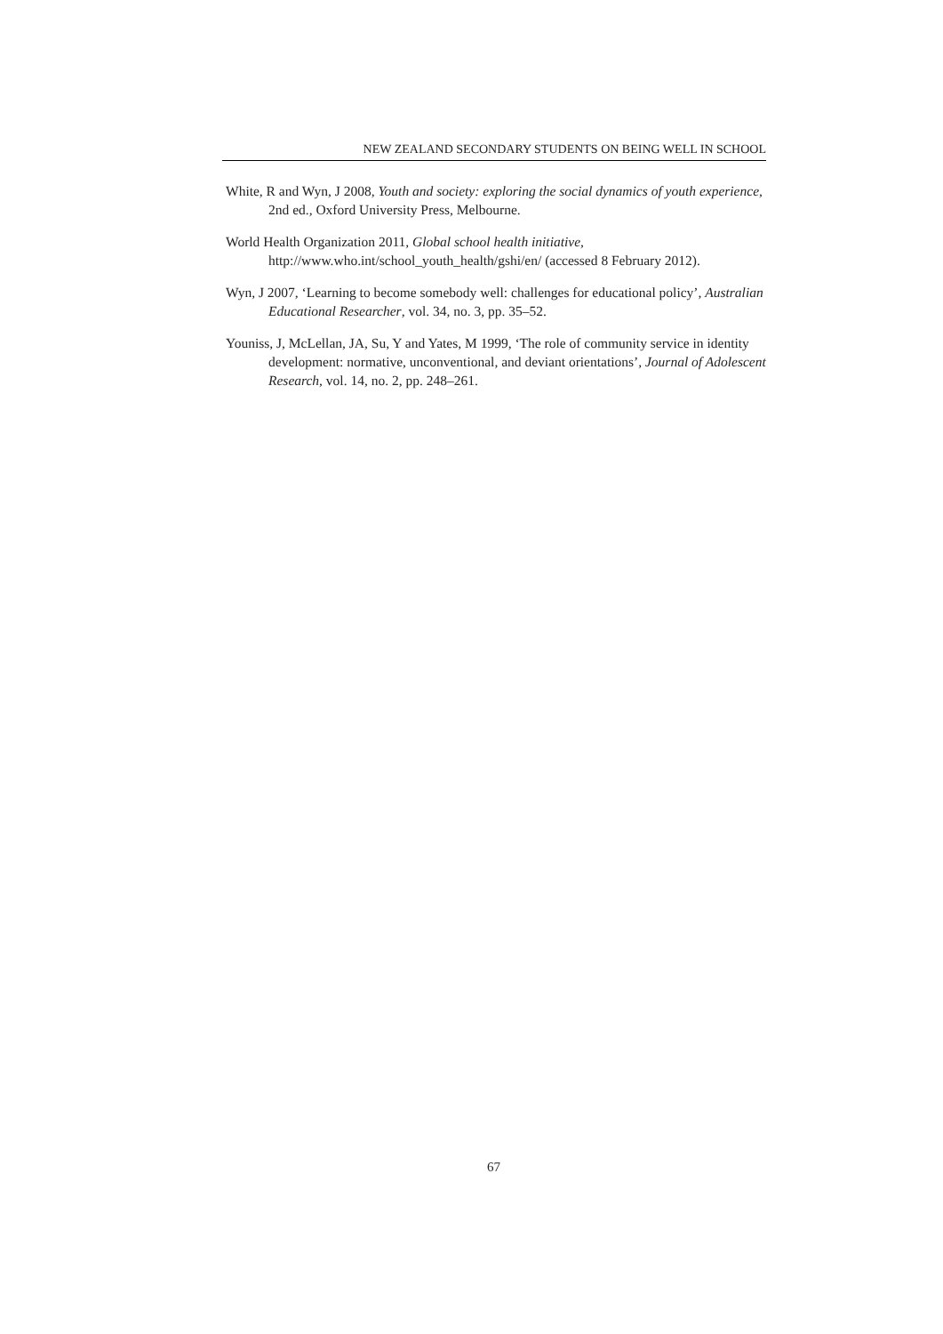NEW ZEALAND SECONDARY STUDENTS ON BEING WELL IN SCHOOL
White, R and Wyn, J 2008, Youth and society: exploring the social dynamics of youth experience, 2nd ed., Oxford University Press, Melbourne.
World Health Organization 2011, Global school health initiative,
http://www.who.int/school_youth_health/gshi/en/ (accessed 8 February 2012).
Wyn, J 2007, ‘Learning to become somebody well: challenges for educational policy’, Australian Educational Researcher, vol. 34, no. 3, pp. 35–52.
Youniss, J, McLellan, JA, Su, Y and Yates, M 1999, ‘The role of community service in identity development: normative, unconventional, and deviant orientations’, Journal of Adolescent Research, vol. 14, no. 2, pp. 248–261.
67